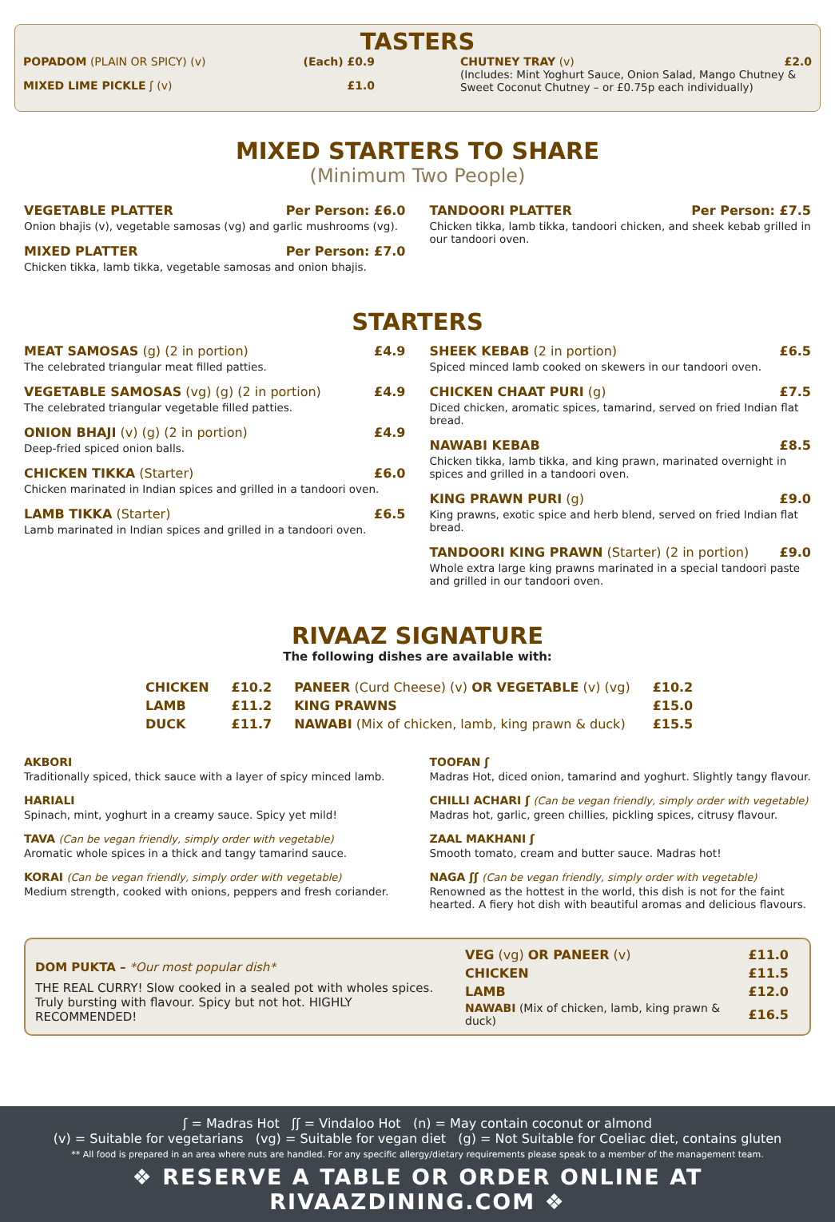TASTERS
POPADOM (PLAIN OR SPICY) (v) (Each) £0.9
MIXED LIME PICKLE ʃ (v) £1.0
CHUTNEY TRAY (v) £2.0
(Includes: Mint Yoghurt Sauce, Onion Salad, Mango Chutney & Sweet Coconut Chutney – or £0.75p each individually)
MIXED STARTERS TO SHARE
(Minimum Two People)
VEGETABLE PLATTER Per Person: £6.0
Onion bhajis (v), vegetable samosas (vg) and garlic mushrooms (vg).
MIXED PLATTER Per Person: £7.0
Chicken tikka, lamb tikka, vegetable samosas and onion bhajis.
TANDOORI PLATTER Per Person: £7.5
Chicken tikka, lamb tikka, tandoori chicken, and sheek kebab grilled in our tandoori oven.
STARTERS
MEAT SAMOSAS (g) (2 in portion) £4.9
The celebrated triangular meat filled patties.
VEGETABLE SAMOSAS (vg) (g) (2 in portion) £4.9
The celebrated triangular vegetable filled patties.
ONION BHAJI (v) (g) (2 in portion) £4.9
Deep-fried spiced onion balls.
CHICKEN TIKKA (Starter) £6.0
Chicken marinated in Indian spices and grilled in a tandoori oven.
LAMB TIKKA (Starter) £6.5
Lamb marinated in Indian spices and grilled in a tandoori oven.
SHEEK KEBAB (2 in portion) £6.5
Spiced minced lamb cooked on skewers in our tandoori oven.
CHICKEN CHAAT PURI (g) £7.5
Diced chicken, aromatic spices, tamarind, served on fried Indian flat bread.
NAWABI KEBAB £8.5
Chicken tikka, lamb tikka, and king prawn, marinated overnight in spices and grilled in a tandoori oven.
KING PRAWN PURI (g) £9.0
King prawns, exotic spice and herb blend, served on fried Indian flat bread.
TANDOORI KING PRAWN (Starter) (2 in portion) £9.0
Whole extra large king prawns marinated in a special tandoori paste and grilled in our tandoori oven.
RIVAAZ SIGNATURE
The following dishes are available with:
| CHICKEN | £10.2 | PANEER (Curd Cheese) (v) OR VEGETABLE (v) (vg) | £10.2 |
| LAMB | £11.2 | KING PRAWNS | £15.0 |
| DUCK | £11.7 | NAWABI (Mix of chicken, lamb, king prawn & duck) | £15.5 |
AKBORI
Traditionally spiced, thick sauce with a layer of spicy minced lamb.
HARIALI
Spinach, mint, yoghurt in a creamy sauce. Spicy yet mild!
TAVA (Can be vegan friendly, simply order with vegetable)
Aromatic whole spices in a thick and tangy tamarind sauce.
KORAI (Can be vegan friendly, simply order with vegetable)
Medium strength, cooked with onions, peppers and fresh coriander.
TOOFAN ʃ
Madras Hot, diced onion, tamarind and yoghurt. Slightly tangy flavour.
CHILLI ACHARI ʃ (Can be vegan friendly, simply order with vegetable)
Madras hot, garlic, green chillies, pickling spices, citrusy flavour.
ZAAL MAKHANI ʃ
Smooth tomato, cream and butter sauce. Madras hot!
NAGA ʃʃ (Can be vegan friendly, simply order with vegetable)
Renowned as the hottest in the world, this dish is not for the faint hearted. A fiery hot dish with beautiful aromas and delicious flavours.
DOM PUKTA – *Our most popular dish*
THE REAL CURRY! Slow cooked in a sealed pot with wholes spices. Truly bursting with flavour. Spicy but not hot. HIGHLY RECOMMENDED!
| VEG (vg) OR PANEER (v) | £11.0 |
| CHICKEN | £11.5 |
| LAMB | £12.0 |
| NAWABI (Mix of chicken, lamb, king prawn & duck) | £16.5 |
ʃ = Madras Hot ʃʃ = Vindaloo Hot (n) = May contain coconut or almond
(v) = Suitable for vegetarians (vg) = Suitable for vegan diet (g) = Not Suitable for Coeliac diet, contains gluten
** All food is prepared in an area where nuts are handled. For any specific allergy/dietary requirements please speak to a member of the management team.
❖ RESERVE A TABLE OR ORDER ONLINE AT RIVAAZDINING.COM ❖